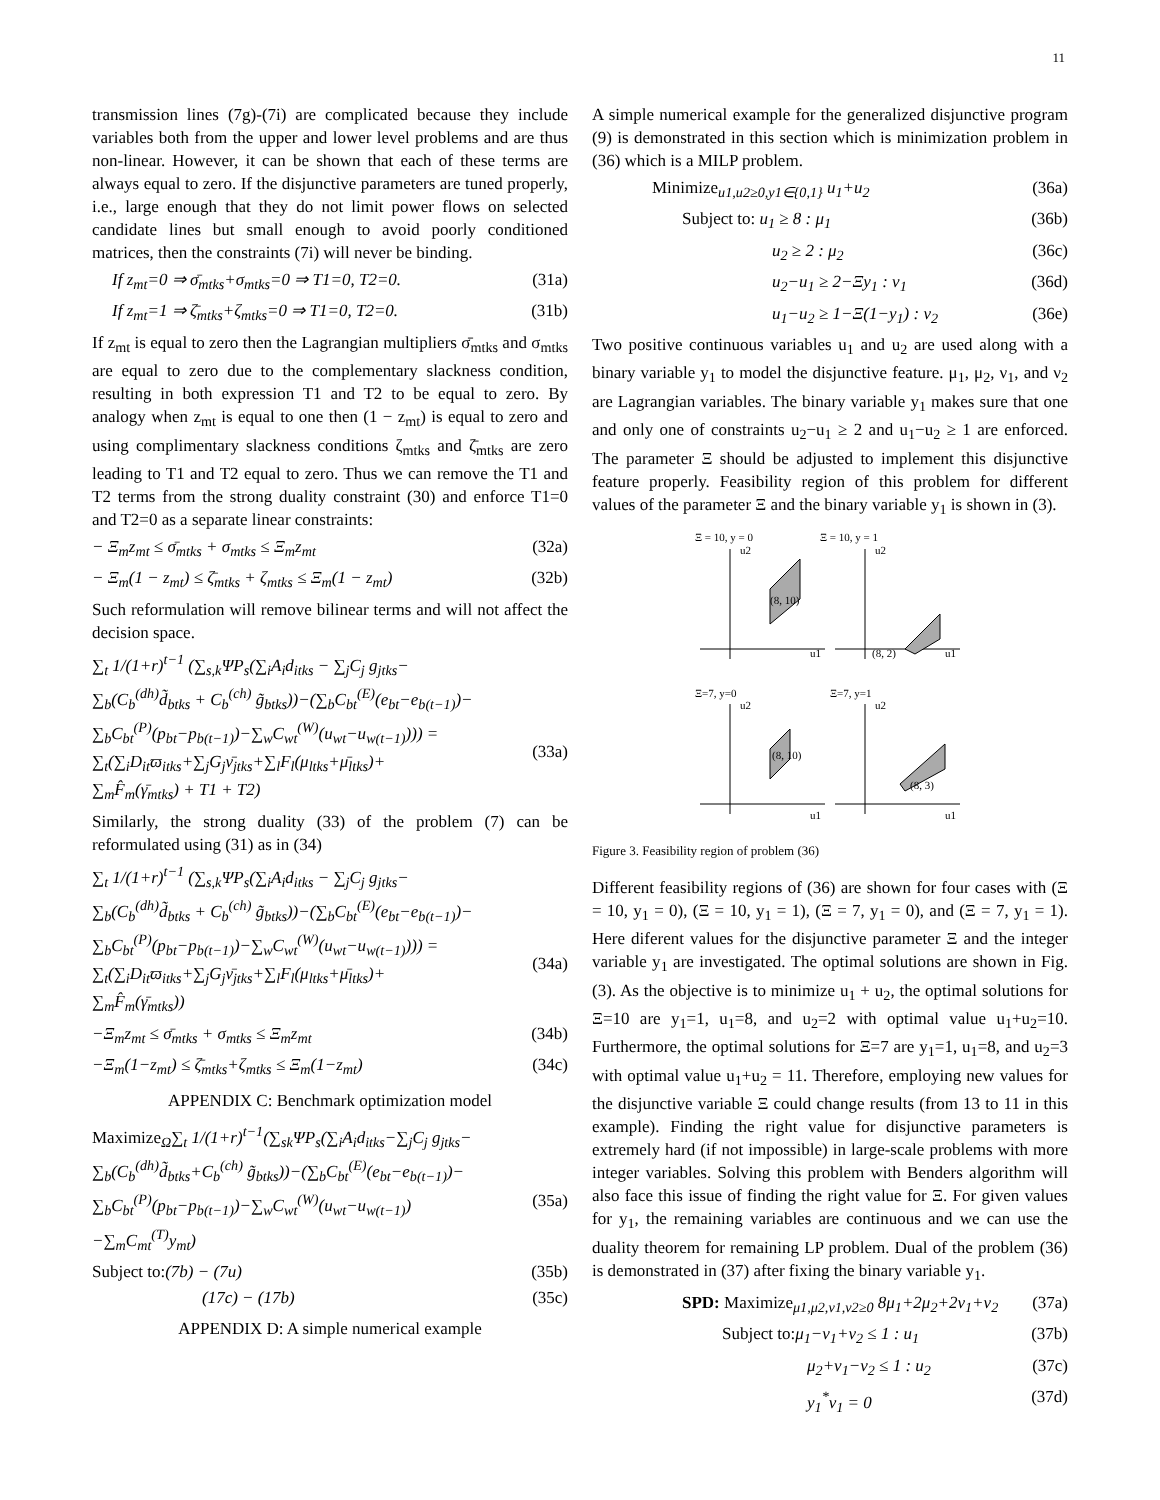11
transmission lines (7g)-(7i) are complicated because they include variables both from the upper and lower level problems and are thus non-linear. However, it can be shown that each of these terms are always equal to zero. If the disjunctive parameters are tuned properly, i.e., large enough that they do not limit power flows on selected candidate lines but small enough to avoid poorly conditioned matrices, then the constraints (7i) will never be binding.
If z<sub>mt</sub>=0 ⇒ σ̄<sub>mtks</sub>+σ<sub>mtks</sub>=0 ⇒ T1=0, T2=0. (31a)
If z<sub>mt</sub>=1 ⇒ ζ̄<sub>mtks</sub>+ζ<sub>mtks</sub>=0 ⇒ T1=0, T2=0. (31b)
If z<sub>mt</sub> is equal to zero then the Lagrangian multipliers σ̄<sub>mtks</sub> and σ<sub>mtks</sub> are equal to zero due to the complementary slackness condition, resulting in both expression T1 and T2 to be equal to zero. By analogy when z<sub>mt</sub> is equal to one then (1 − z<sub>mt</sub>) is equal to zero and using complimentary slackness conditions ζ<sub>mtks</sub> and ζ̄<sub>mtks</sub> are zero leading to T1 and T2 equal to zero. Thus we can remove the T1 and T2 terms from the strong duality constraint (30) and enforce T1=0 and T2=0 as a separate linear constraints:
− Ξ<sub>m</sub>z<sub>mt</sub> ≤ σ̄<sub>mtks</sub> + σ<sub>mtks</sub> ≤ Ξ<sub>m</sub>z<sub>mt</sub> (32a)
− Ξ<sub>m</sub>(1 − z<sub>mt</sub>) ≤ ζ̄<sub>mtks</sub> + ζ<sub>mtks</sub> ≤ Ξ<sub>m</sub>(1 − z<sub>mt</sub>) (32b)
Such reformulation will remove bilinear terms and will not affect the decision space.
∑<sub>t</sub> 1/(1+r)<sup>t−1</sup> (∑<sub>s,k</sub>ΨP<sub>s</sub>(∑<sub>i</sub>A<sub>i</sub>d<sub>itks</sub> − ∑<sub>j</sub>C<sub>j</sub> g<sub>jtks</sub>−
∑<sub>b</sub>(C<sub>b</sub><sup>(dh)</sup>d̃<sub>btks</sub> + C<sub>b</sub><sup>(ch)</sup> g̃<sub>btks</sub>))−(∑<sub>b</sub>C<sub>bt</sub><sup>(E)</sup>(e<sub>bt</sub>−e<sub>b(t−1)</sub>)−
∑<sub>b</sub>C<sub>bt</sub><sup>(P)</sup>(p<sub>bt</sub>−p<sub>b(t−1)</sub>)−∑<sub>w</sub>C<sub>wt</sub><sup>(W)</sup>(u<sub>wt</sub>−u<sub>w(t−1)</sub>))) =
∑<sub>t</sub>(∑<sub>i</sub>D<sub>it</sub>ϖ<sub>itks</sub>+∑<sub>j</sub>G<sub>j</sub>ν̄<sub>jtks</sub>+∑<sub>l</sub>F<sub>l</sub>(μ<sub>ltks</sub>+μ̄<sub>ltks</sub>)+
∑<sub>m</sub>F̂<sub>m</sub>(γ̄<sub>mtks</sub>) + T1 + T2)
(33a)
Similarly, the strong duality (33) of the problem (7) can be reformulated using (31) as in (34)
∑<sub>t</sub> 1/(1+r)<sup>t−1</sup> (∑<sub>s,k</sub>ΨP<sub>s</sub>(∑<sub>i</sub>A<sub>i</sub>d<sub>itks</sub> − ∑<sub>j</sub>C<sub>j</sub> g<sub>jtks</sub>−
∑<sub>b</sub>(C<sub>b</sub><sup>(dh)</sup>d̃<sub>btks</sub> + C<sub>b</sub><sup>(ch)</sup> g̃<sub>btks</sub>))−(∑<sub>b</sub>C<sub>bt</sub><sup>(E)</sup>(e<sub>bt</sub>−e<sub>b(t−1)</sub>)−
∑<sub>b</sub>C<sub>bt</sub><sup>(P)</sup>(p<sub>bt</sub>−p<sub>b(t−1)</sub>)−∑<sub>w</sub>C<sub>wt</sub><sup>(W)</sup>(u<sub>wt</sub>−u<sub>w(t−1)</sub>))) =
∑<sub>t</sub>(∑<sub>i</sub>D<sub>it</sub>ϖ<sub>itks</sub>+∑<sub>j</sub>G<sub>j</sub>ν̄<sub>jtks</sub>+∑<sub>l</sub>F<sub>l</sub>(μ<sub>ltks</sub>+μ̄<sub>ltks</sub>)+
∑<sub>m</sub>F̂<sub>m</sub>(γ̄<sub>mtks</sub>))
(34a)
−Ξ<sub>m</sub>z<sub>mt</sub> ≤ σ̄<sub>mtks</sub> + σ<sub>mtks</sub> ≤ Ξ<sub>m</sub>z<sub>mt</sub> (34b)
−Ξ<sub>m</sub>(1−z<sub>mt</sub>) ≤ ζ̄<sub>mtks</sub>+ζ<sub>mtks</sub> ≤ Ξ<sub>m</sub>(1−z<sub>mt</sub>) (34c)
APPENDIX C: Benchmark optimization model
Maximize<sub>Ω</sub>∑<sub>t</sub> 1/(1+r)<sup>t−1</sup>(∑<sub>sk</sub>ΨP<sub>s</sub>(∑<sub>i</sub>A<sub>i</sub>d<sub>itks</sub>−∑<sub>j</sub>C<sub>j</sub> g<sub>jtks</sub>−
∑<sub>b</sub>(C<sub>b</sub><sup>(dh)</sup>d̃<sub>btks</sub>+C<sub>b</sub><sup>(ch)</sup> g̃<sub>btks</sub>))−(∑<sub>b</sub>C<sub>bt</sub><sup>(E)</sup>(e<sub>bt</sub>−e<sub>b(t−1)</sub>)−
∑<sub>b</sub>C<sub>bt</sub><sup>(P)</sup>(p<sub>bt</sub>−p<sub>b(t−1)</sub>)−∑<sub>w</sub>C<sub>wt</sub><sup>(W)</sup>(u<sub>wt</sub>−u<sub>w(t−1)</sub>)
−∑<sub>m</sub>C<sub>mt</sub><sup>(T)</sup>y<sub>mt</sub>)
(35a)
Subject to:(7b) − (7u) (35b)
(17c) − (17b) (35c)
APPENDIX D: A simple numerical example
A simple numerical example for the generalized disjunctive program (9) is demonstrated in this section which is minimization problem in (36) which is a MILP problem.
Minimize<sub>u1,u2≥0,y1∈{0,1}</sub> u<sub>1</sub>+u<sub>2</sub> (36a)
Subject to: u<sub>1</sub> ≥ 8 : μ<sub>1</sub> (36b)
u<sub>2</sub> ≥ 2 : μ<sub>2</sub> (36c)
u<sub>2</sub>−u<sub>1</sub> ≥ 2−Ξy<sub>1</sub> : ν<sub>1</sub> (36d)
u<sub>1</sub>−u<sub>2</sub> ≥ 1−Ξ(1−y<sub>1</sub>) : ν<sub>2</sub> (36e)
Two positive continuous variables u<sub>1</sub> and u<sub>2</sub> are used along with a binary variable y<sub>1</sub> to model the disjunctive feature. μ<sub>1</sub>, μ<sub>2</sub>, ν<sub>1</sub>, and ν<sub>2</sub> are Lagrangian variables. The binary variable y<sub>1</sub> makes sure that one and only one of constraints u<sub>2</sub>−u<sub>1</sub> ≥ 2 and u<sub>1</sub>−u<sub>2</sub> ≥ 1 are enforced. The parameter Ξ should be adjusted to implement this disjunctive feature properly. Feasibility region of this problem for different values of the parameter Ξ and the binary variable y<sub>1</sub> is shown in (3).
Ξ = 10, y = 0
u2
(8, 10)
u1
Ξ = 10, y = 1
u2
(8, 2)
u1
Ξ=7, y=0
u2
(8, 10)
u1
Ξ=7, y=1
u2
(8, 3)
u1
Figure 3. Feasibility region of problem (36)
Different feasibility regions of (36) are shown for four cases with (Ξ = 10, y<sub>1</sub> = 0), (Ξ = 10, y<sub>1</sub> = 1), (Ξ = 7, y<sub>1</sub> = 0), and (Ξ = 7, y<sub>1</sub> = 1). Here diferent values for the disjunctive parameter Ξ and the integer variable y<sub>1</sub> are investigated. The optimal solutions are shown in Fig. (3). As the objective is to minimize u<sub>1</sub> + u<sub>2</sub>, the optimal solutions for Ξ=10 are y<sub>1</sub>=1, u<sub>1</sub>=8, and u<sub>2</sub>=2 with optimal value u<sub>1</sub>+u<sub>2</sub>=10. Furthermore, the optimal solutions for Ξ=7 are y<sub>1</sub>=1, u<sub>1</sub>=8, and u<sub>2</sub>=3 with optimal value u<sub>1</sub>+u<sub>2</sub> = 11. Therefore, employing new values for the disjunctive variable Ξ could change results (from 13 to 11 in this example). Finding the right value for disjunctive parameters is extremely hard (if not impossible) in large-scale problems with more integer variables. Solving this problem with Benders algorithm will also face this issue of finding the right value for Ξ. For given values for y<sub>1</sub>, the remaining variables are continuous and we can use the duality theorem for remaining LP problem. Dual of the problem (36) is demonstrated in (37) after fixing the binary variable y<sub>1</sub>.
SPD: Maximize<sub>μ1,μ2,ν1,ν2≥0</sub> 8μ<sub>1</sub>+2μ<sub>2</sub>+2ν<sub>1</sub>+ν<sub>2</sub> (37a)
Subject to: μ<sub>1</sub>−ν<sub>1</sub>+ν<sub>2</sub> ≤ 1 : u<sub>1</sub> (37b)
μ<sub>2</sub>+ν<sub>1</sub>−ν<sub>2</sub> ≤ 1 : u<sub>2</sub> (37c)
y<sub>1</sub><sup>*</sup>ν<sub>1</sub> = 0 (37d)